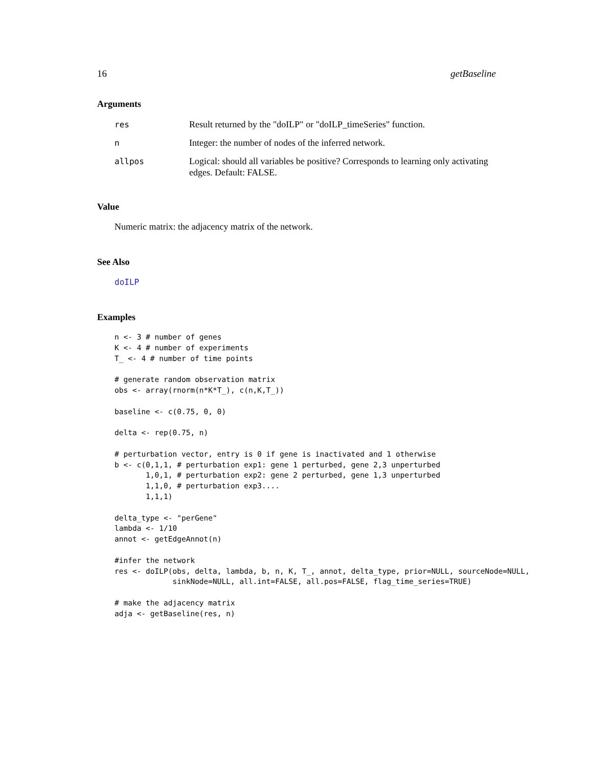16 getBaseline
Arguments
res
Result returned by the "doILP" or "doILP_timeSeries" function.
n
Integer: the number of nodes of the inferred network.
allpos
Logical: should all variables be positive? Corresponds to learning only activating edges. Default: FALSE.
Value
Numeric matrix: the adjacency matrix of the network.
See Also
doILP
Examples
n <- 3 # number of genes
K <- 4 # number of experiments
T_ <- 4 # number of time points

# generate random observation matrix
obs <- array(rnorm(n*K*T_), c(n,K,T_))

baseline <- c(0.75, 0, 0)

delta <- rep(0.75, n)

# perturbation vector, entry is 0 if gene is inactivated and 1 otherwise
b <- c(0,1,1, # perturbation exp1: gene 1 perturbed, gene 2,3 unperturbed
       1,0,1, # perturbation exp2: gene 2 perturbed, gene 1,3 unperturbed
       1,1,0, # perturbation exp3....
       1,1,1)

delta_type <- "perGene"
lambda <- 1/10
annot <- getEdgeAnnot(n)

#infer the network
res <- doILP(obs, delta, lambda, b, n, K, T_, annot, delta_type, prior=NULL, sourceNode=NULL,
             sinkNode=NULL, all.int=FALSE, all.pos=FALSE, flag_time_series=TRUE)

# make the adjacency matrix
adja <- getBaseline(res, n)